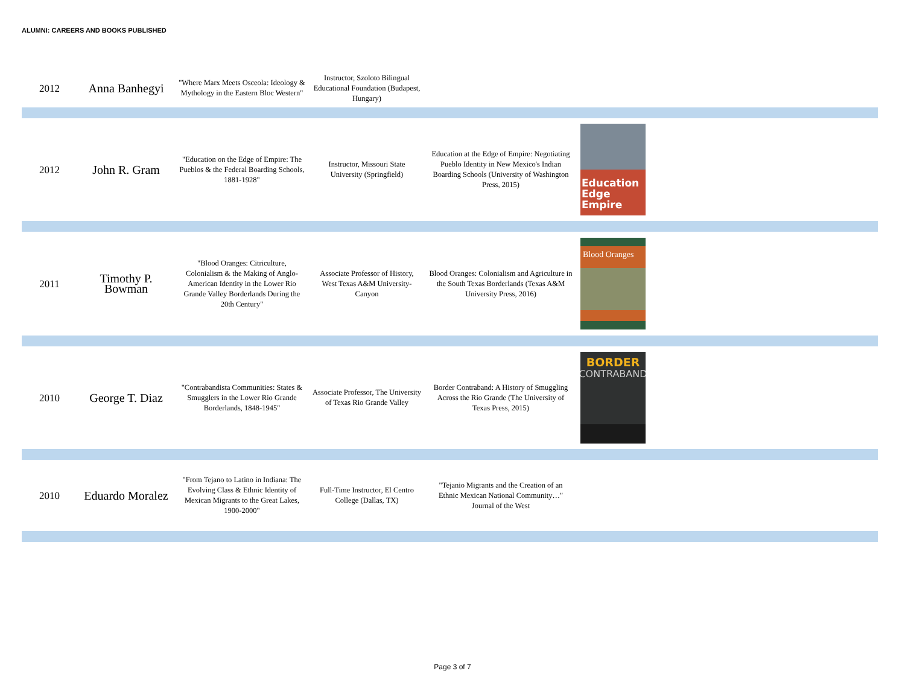ALUMNI: CAREERS AND BOOKS PUBLISHED
| 2012 | Anna Banhegyi | "Where Marx Meets Osceola: Ideology & Mythology in the Eastern Bloc Western" | Instructor, Szoloto Bilingual Educational Foundation (Budapest, Hungary) | | | |
| 2012 | John R. Gram | "Education on the Edge of Empire: The Pueblos & the Federal Boarding Schools, 1881-1928" | Instructor, Missouri State University (Springfield) | Education at the Edge of Empire: Negotiating Pueblo Identity in New Mexico's Indian Boarding Schools (University of Washington Press, 2015) | Education Edge Empire | |
| 2011 | Timothy P. Bowman | "Blood Oranges: Citriculture, Colonialism & the Making of Anglo-American Identity in the Lower Rio Grande Valley Borderlands During the 20th Century" | Associate Professor of History, West Texas A&M University-Canyon | Blood Oranges: Colonialism and Agriculture in the South Texas Borderlands (Texas A&M University Press, 2016) | Blood Oranges | |
| 2010 | George T. Diaz | "Contrabandista Communities: States & Smugglers in the Lower Rio Grande Borderlands, 1848-1945" | Associate Professor, The University of Texas Rio Grande Valley | Border Contraband: A History of Smuggling Across the Rio Grande (The University of Texas Press, 2015) | BORDER CONTRABAND | |
| 2010 | Eduardo Moralez | "From Tejano to Latino in Indiana: The Evolving Class & Ethnic Identity of Mexican Migrants to the Great Lakes, 1900-2000" | Full-Time Instructor, El Centro College (Dallas, TX) | "Tejanio Migrants and the Creation of an Ethnic Mexican National Community…" Journal of the West | | |
Page 3 of 7